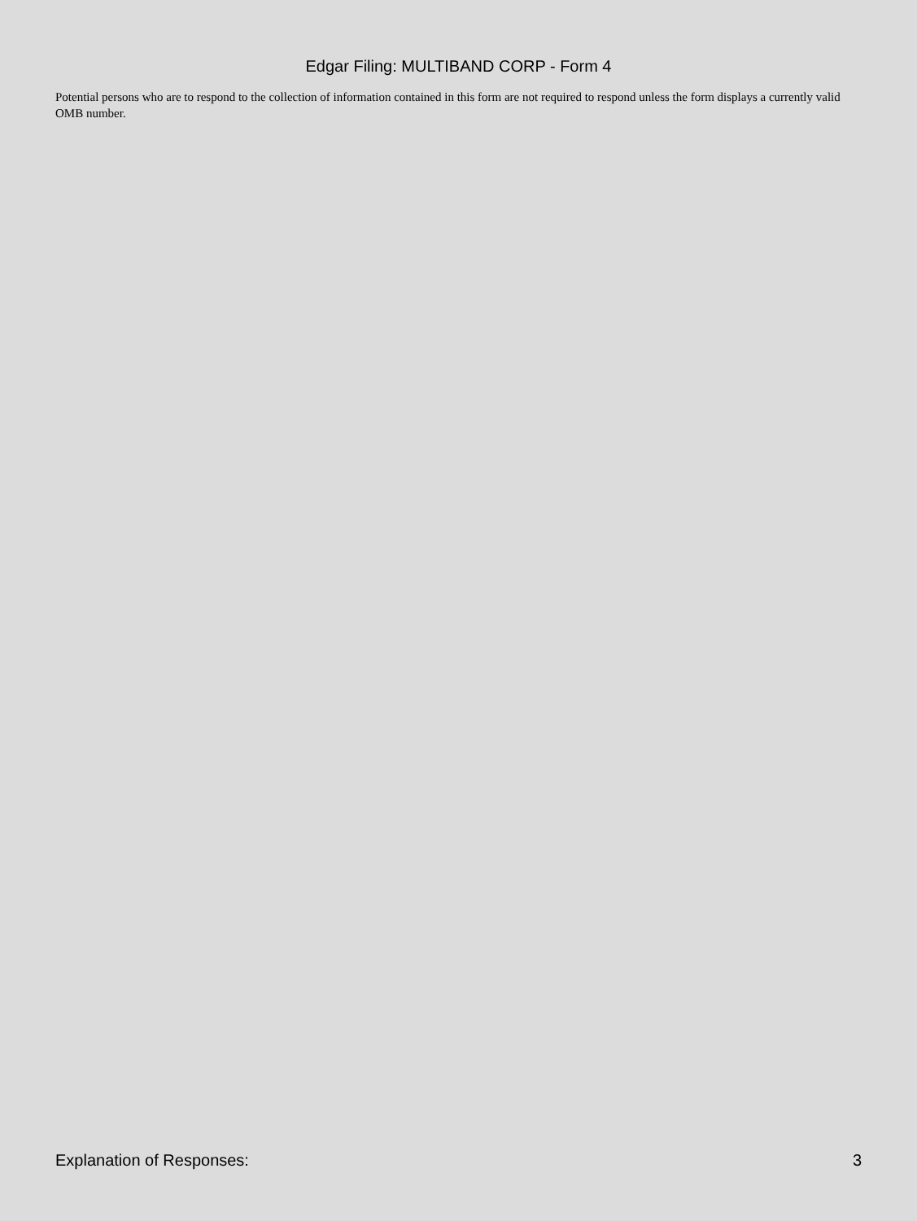Edgar Filing: MULTIBAND CORP - Form 4
Potential persons who are to respond to the collection of information contained in this form are not required to respond unless the form displays a currently valid OMB number.
Explanation of Responses: 3